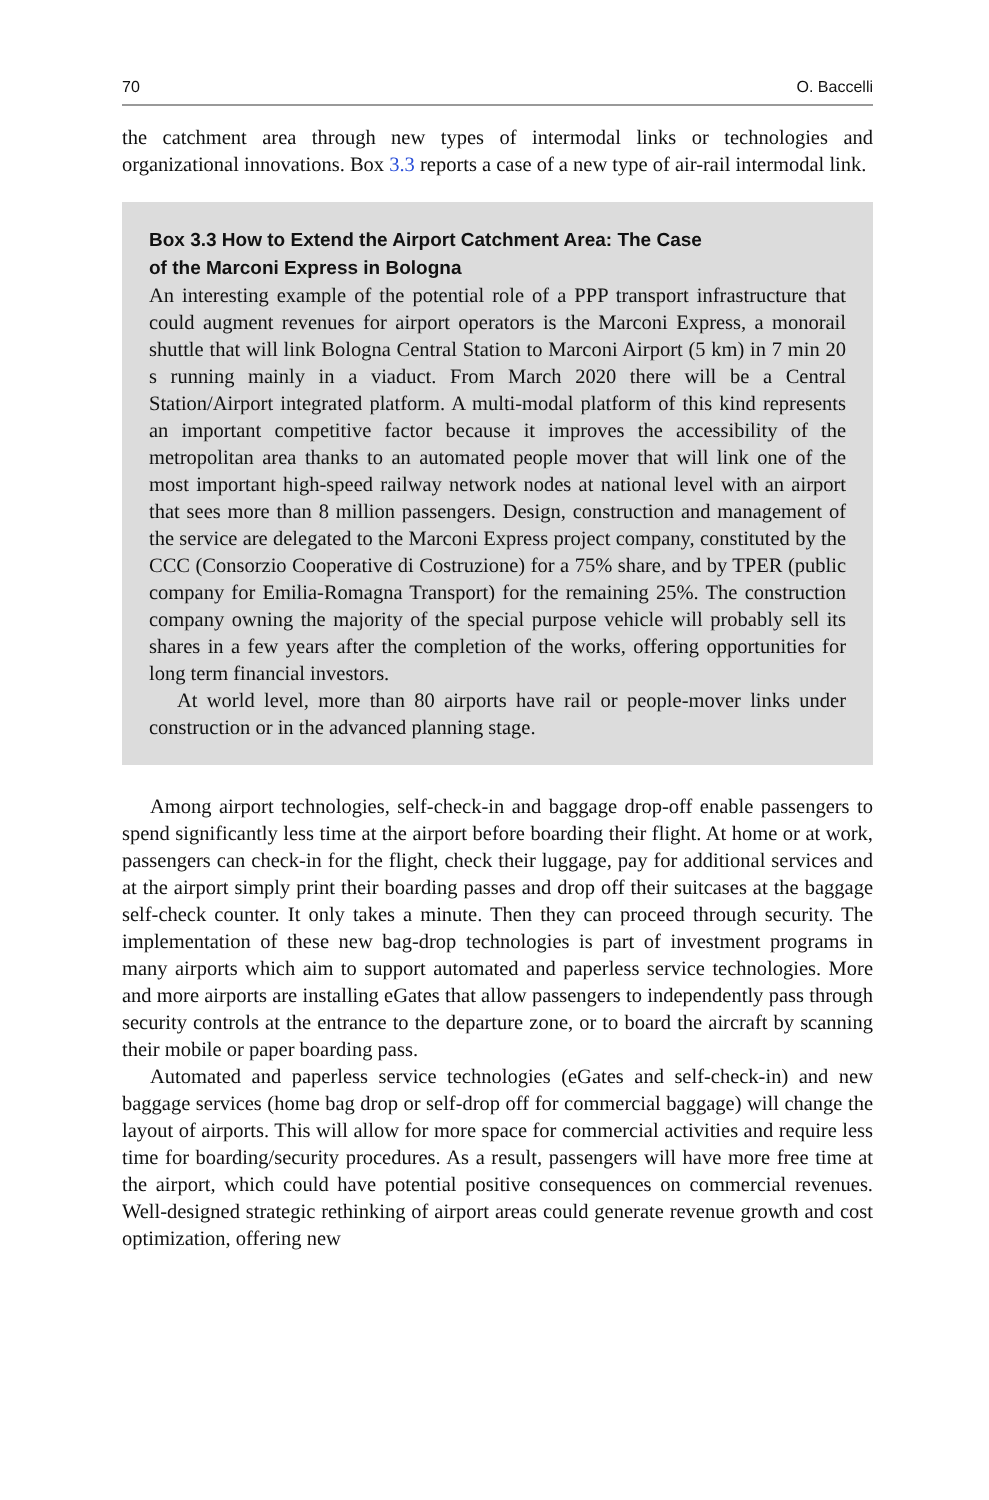70 O. Baccelli
the catchment area through new types of intermodal links or technologies and organizational innovations. Box 3.3 reports a case of a new type of air-rail intermodal link.
Box 3.3 How to Extend the Airport Catchment Area: The Case
of the Marconi Express in Bologna
An interesting example of the potential role of a PPP transport infrastructure that could augment revenues for airport operators is the Marconi Express, a monorail shuttle that will link Bologna Central Station to Marconi Airport (5 km) in 7 min 20 s running mainly in a viaduct. From March 2020 there will be a Central Station/Airport integrated platform. A multi-modal platform of this kind represents an important competitive factor because it improves the accessibility of the metropolitan area thanks to an automated people mover that will link one of the most important high-speed railway network nodes at national level with an airport that sees more than 8 million passengers. Design, construction and management of the service are delegated to the Marconi Express project company, constituted by the CCC (Consorzio Cooperative di Costruzione) for a 75% share, and by TPER (public company for Emilia-Romagna Transport) for the remaining 25%. The construction company owning the majority of the special purpose vehicle will probably sell its shares in a few years after the completion of the works, offering opportunities for long term financial investors.
At world level, more than 80 airports have rail or people-mover links under construction or in the advanced planning stage.
Among airport technologies, self-check-in and baggage drop-off enable passengers to spend significantly less time at the airport before boarding their flight. At home or at work, passengers can check-in for the flight, check their luggage, pay for additional services and at the airport simply print their boarding passes and drop off their suitcases at the baggage self-check counter. It only takes a minute. Then they can proceed through security. The implementation of these new bag-drop technologies is part of investment programs in many airports which aim to support automated and paperless service technologies. More and more airports are installing eGates that allow passengers to independently pass through security controls at the entrance to the departure zone, or to board the aircraft by scanning their mobile or paper boarding pass.
Automated and paperless service technologies (eGates and self-check-in) and new baggage services (home bag drop or self-drop off for commercial baggage) will change the layout of airports. This will allow for more space for commercial activities and require less time for boarding/security procedures. As a result, passengers will have more free time at the airport, which could have potential positive consequences on commercial revenues. Well-designed strategic rethinking of airport areas could generate revenue growth and cost optimization, offering new